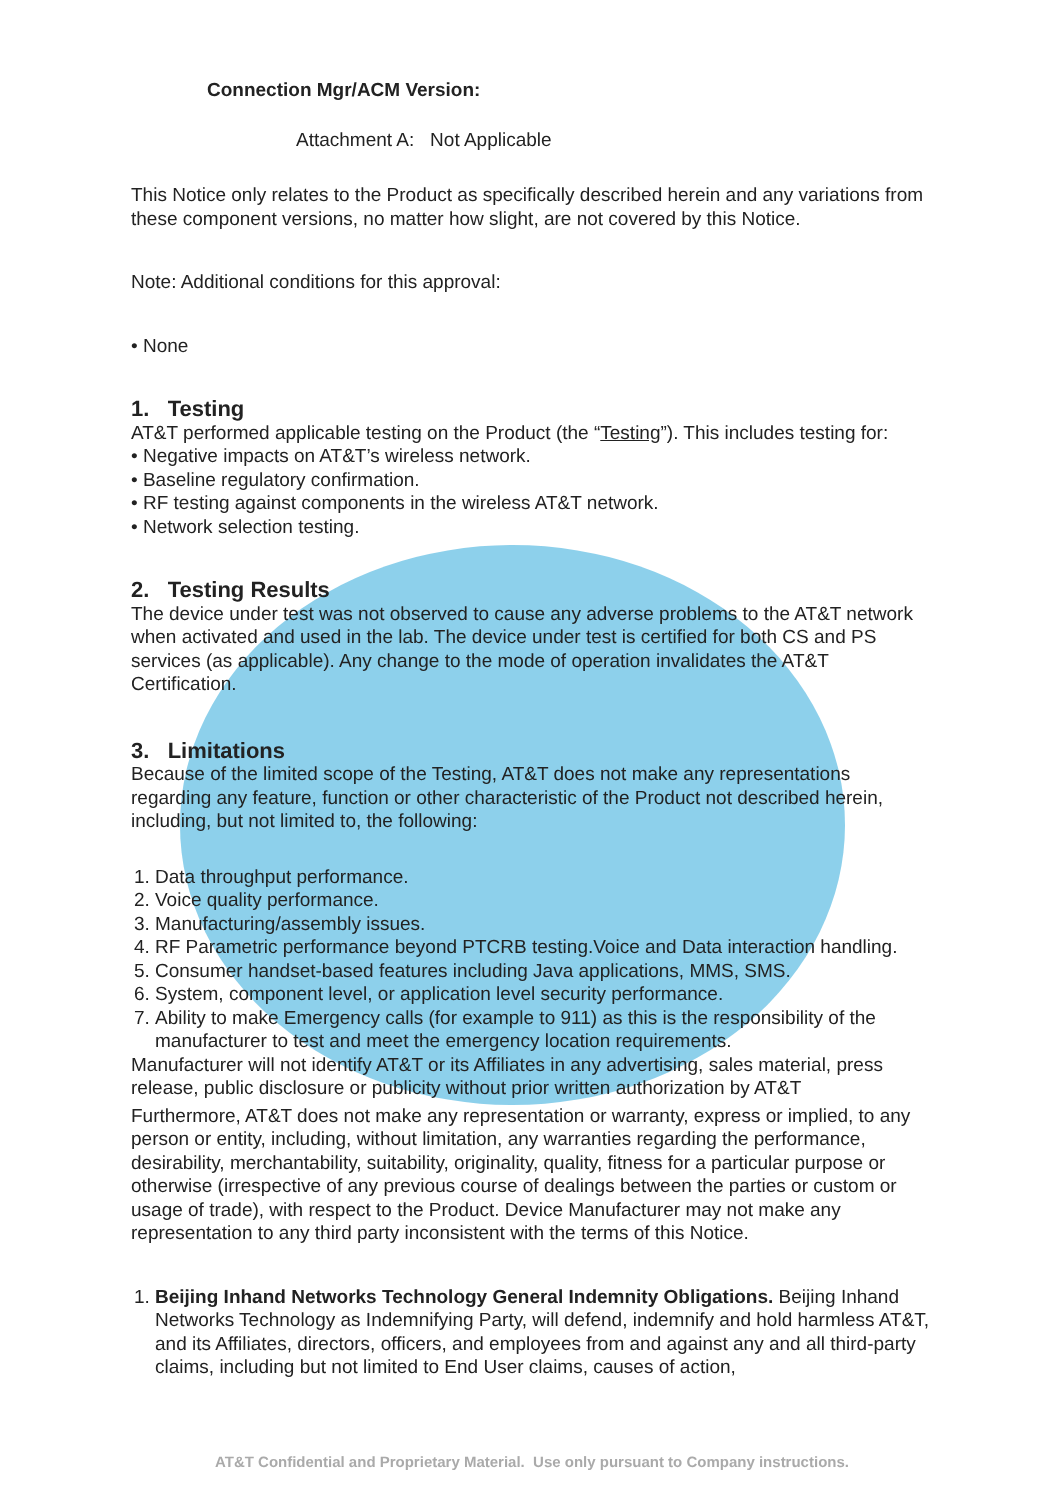Connection Mgr/ACM Version:
Attachment A: Not Applicable
This Notice only relates to the Product as specifically described herein and any variations from these component versions, no matter how slight, are not covered by this Notice.
Note: Additional conditions for this approval:
• None
1. Testing
AT&T performed applicable testing on the Product (the “Testing”). This includes testing for:
• Negative impacts on AT&T’s wireless network.
• Baseline regulatory confirmation.
• RF testing against components in the wireless AT&T network.
• Network selection testing.
2. Testing Results
The device under test was not observed to cause any adverse problems to the AT&T network when activated and used in the lab. The device under test is certified for both CS and PS services (as applicable). Any change to the mode of operation invalidates the AT&T Certification.
3. Limitations
Because of the limited scope of the Testing, AT&T does not make any representations regarding any feature, function or other characteristic of the Product not described herein, including, but not limited to, the following:
1. Data throughput performance.
2. Voice quality performance.
3. Manufacturing/assembly issues.
4. RF Parametric performance beyond PTCRB testing.Voice and Data interaction handling.
5. Consumer handset-based features including Java applications, MMS, SMS.
6. System, component level, or application level security performance.
7. Ability to make Emergency calls (for example to 911) as this is the responsibility of the manufacturer to test and meet the emergency location requirements.
Manufacturer will not identify AT&T or its Affiliates in any advertising, sales material, press release, public disclosure or publicity without prior written authorization by AT&T
Furthermore, AT&T does not make any representation or warranty, express or implied, to any person or entity, including, without limitation, any warranties regarding the performance, desirability, merchantability, suitability, originality, quality, fitness for a particular purpose or otherwise (irrespective of any previous course of dealings between the parties or custom or usage of trade), with respect to the Product. Device Manufacturer may not make any representation to any third party inconsistent with the terms of this Notice.
1. Beijing Inhand Networks Technology General Indemnity Obligations. Beijing Inhand Networks Technology as Indemnifying Party, will defend, indemnify and hold harmless AT&T, and its Affiliates, directors, officers, and employees from and against any and all third-party claims, including but not limited to End User claims, causes of action,
AT&T Confidential and Proprietary Material. Use only pursuant to Company instructions.